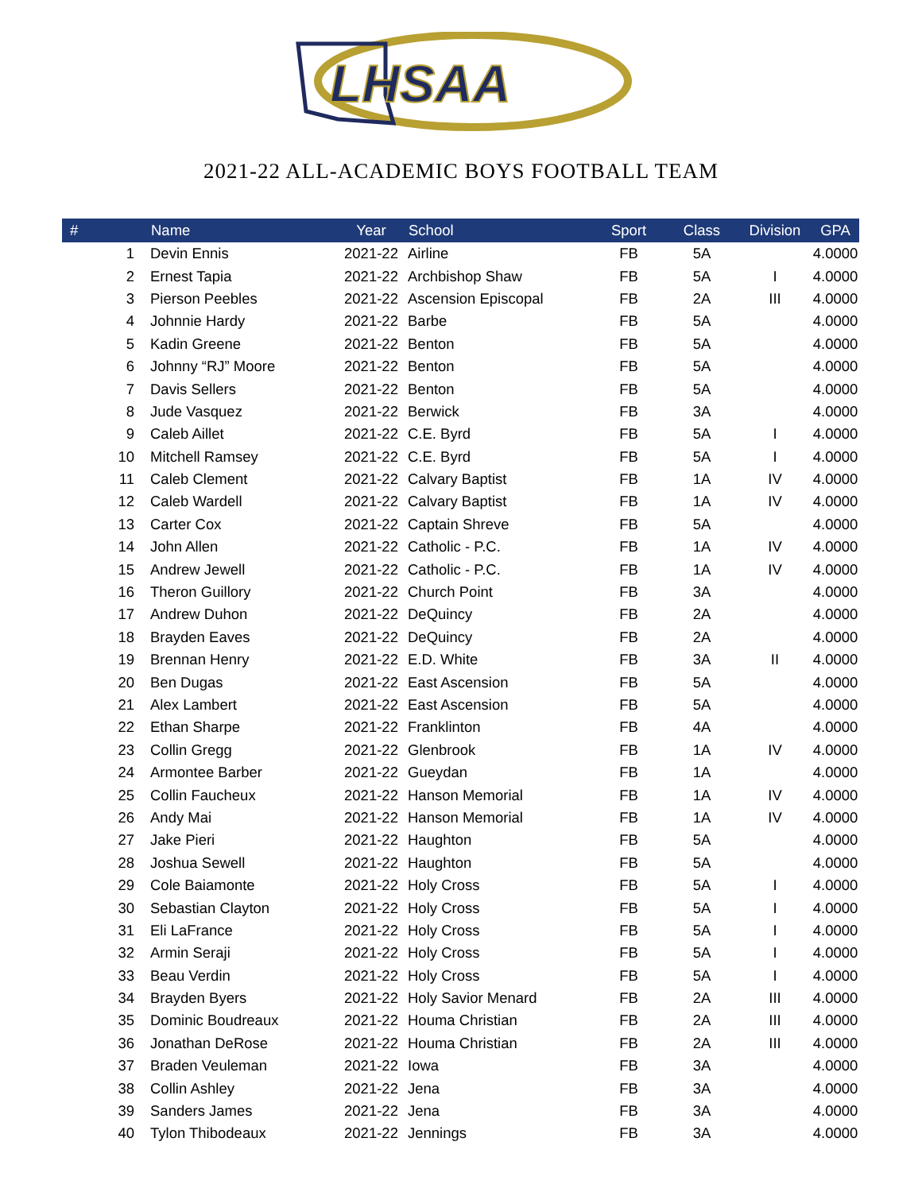LHSAA
2021-22 ALL-ACADEMIC BOYS FOOTBALL TEAM
| # | Name | Year | School | Sport | Class | Division | GPA |
| --- | --- | --- | --- | --- | --- | --- | --- |
| 1 | Devin Ennis | 2021-22 | Airline | FB | 5A | | 4.0000 |
| 2 | Ernest Tapia | 2021-22 | Archbishop Shaw | FB | 5A | I | 4.0000 |
| 3 | Pierson Peebles | 2021-22 | Ascension Episcopal | FB | 2A | III | 4.0000 |
| 4 | Johnnie Hardy | 2021-22 | Barbe | FB | 5A | | 4.0000 |
| 5 | Kadin Greene | 2021-22 | Benton | FB | 5A | | 4.0000 |
| 6 | Johnny “RJ” Moore | 2021-22 | Benton | FB | 5A | | 4.0000 |
| 7 | Davis Sellers | 2021-22 | Benton | FB | 5A | | 4.0000 |
| 8 | Jude Vasquez | 2021-22 | Berwick | FB | 3A | | 4.0000 |
| 9 | Caleb Aillet | 2021-22 | C.E. Byrd | FB | 5A | I | 4.0000 |
| 10 | Mitchell Ramsey | 2021-22 | C.E. Byrd | FB | 5A | I | 4.0000 |
| 11 | Caleb Clement | 2021-22 | Calvary Baptist | FB | 1A | IV | 4.0000 |
| 12 | Caleb Wardell | 2021-22 | Calvary Baptist | FB | 1A | IV | 4.0000 |
| 13 | Carter Cox | 2021-22 | Captain Shreve | FB | 5A | | 4.0000 |
| 14 | John Allen | 2021-22 | Catholic - P.C. | FB | 1A | IV | 4.0000 |
| 15 | Andrew Jewell | 2021-22 | Catholic - P.C. | FB | 1A | IV | 4.0000 |
| 16 | Theron Guillory | 2021-22 | Church Point | FB | 3A | | 4.0000 |
| 17 | Andrew Duhon | 2021-22 | DeQuincy | FB | 2A | | 4.0000 |
| 18 | Brayden Eaves | 2021-22 | DeQuincy | FB | 2A | | 4.0000 |
| 19 | Brennan Henry | 2021-22 | E.D. White | FB | 3A | II | 4.0000 |
| 20 | Ben Dugas | 2021-22 | East Ascension | FB | 5A | | 4.0000 |
| 21 | Alex Lambert | 2021-22 | East Ascension | FB | 5A | | 4.0000 |
| 22 | Ethan Sharpe | 2021-22 | Franklinton | FB | 4A | | 4.0000 |
| 23 | Collin Gregg | 2021-22 | Glenbrook | FB | 1A | IV | 4.0000 |
| 24 | Armontee Barber | 2021-22 | Gueydan | FB | 1A | | 4.0000 |
| 25 | Collin Faucheux | 2021-22 | Hanson Memorial | FB | 1A | IV | 4.0000 |
| 26 | Andy Mai | 2021-22 | Hanson Memorial | FB | 1A | IV | 4.0000 |
| 27 | Jake Pieri | 2021-22 | Haughton | FB | 5A | | 4.0000 |
| 28 | Joshua Sewell | 2021-22 | Haughton | FB | 5A | | 4.0000 |
| 29 | Cole Baiamonte | 2021-22 | Holy Cross | FB | 5A | I | 4.0000 |
| 30 | Sebastian Clayton | 2021-22 | Holy Cross | FB | 5A | I | 4.0000 |
| 31 | Eli LaFrance | 2021-22 | Holy Cross | FB | 5A | I | 4.0000 |
| 32 | Armin Seraji | 2021-22 | Holy Cross | FB | 5A | I | 4.0000 |
| 33 | Beau Verdin | 2021-22 | Holy Cross | FB | 5A | I | 4.0000 |
| 34 | Brayden Byers | 2021-22 | Holy Savior Menard | FB | 2A | III | 4.0000 |
| 35 | Dominic Boudreaux | 2021-22 | Houma Christian | FB | 2A | III | 4.0000 |
| 36 | Jonathan DeRose | 2021-22 | Houma Christian | FB | 2A | III | 4.0000 |
| 37 | Braden Veuleman | 2021-22 | Iowa | FB | 3A | | 4.0000 |
| 38 | Collin Ashley | 2021-22 | Jena | FB | 3A | | 4.0000 |
| 39 | Sanders James | 2021-22 | Jena | FB | 3A | | 4.0000 |
| 40 | Tylon Thibodeaux | 2021-22 | Jennings | FB | 3A | | 4.0000 |